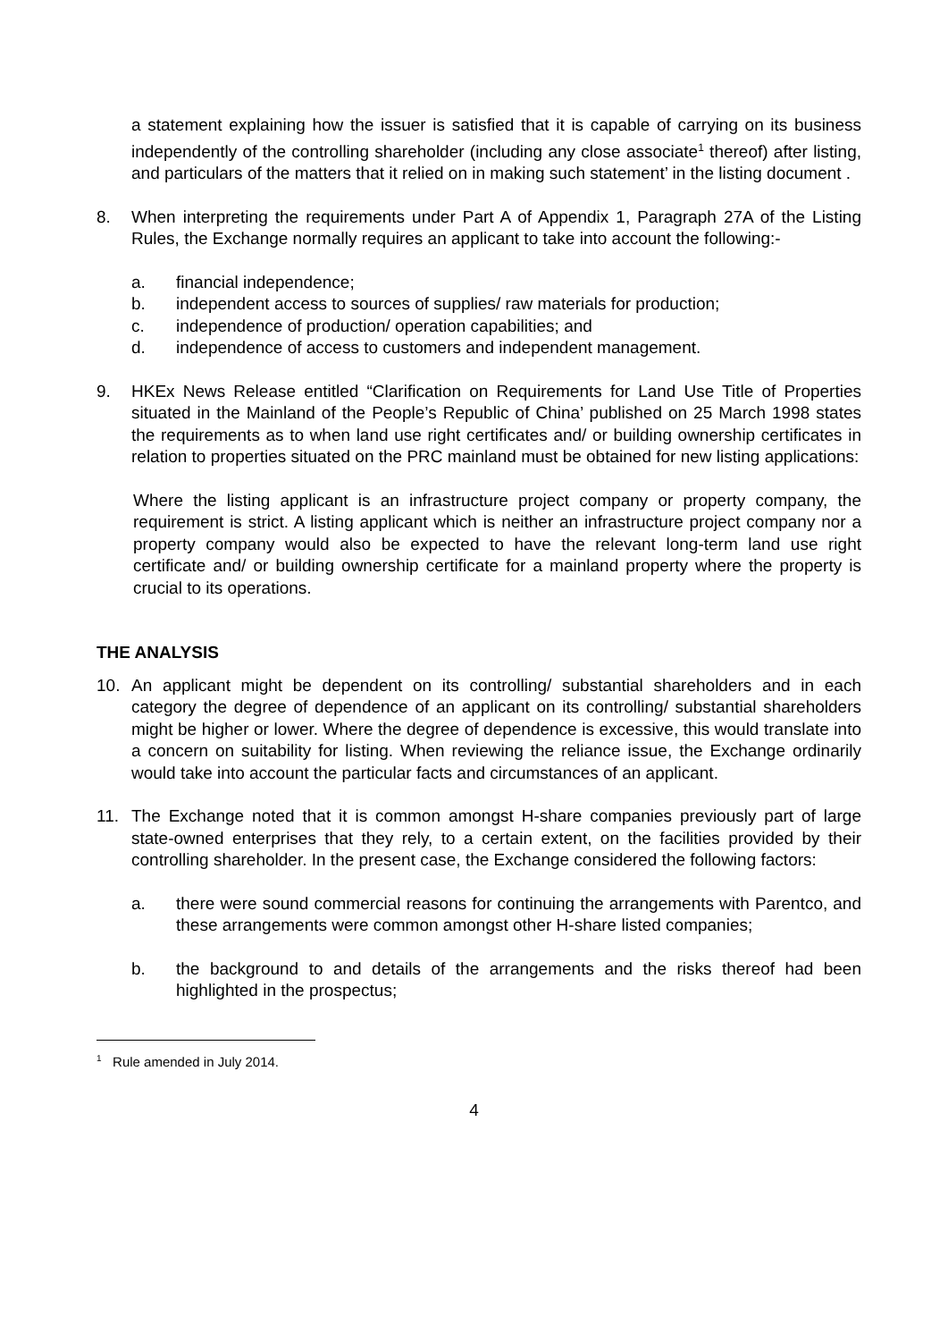a statement explaining how the issuer is satisfied that it is capable of carrying on its business independently of the controlling shareholder (including any close associate<sup>1</sup> thereof) after listing, and particulars of the matters that it relied on in making such statement’ in the listing document .
8. When interpreting the requirements under Part A of Appendix 1, Paragraph 27A of the Listing Rules, the Exchange normally requires an applicant to take into account the following:-
a. financial independence;
b. independent access to sources of supplies/ raw materials for production;
c. independence of production/ operation capabilities; and
d. independence of access to customers and independent management.
9. HKEx News Release entitled “Clarification on Requirements for Land Use Title of Properties situated in the Mainland of the People’s Republic of China’ published on 25 March 1998 states the requirements as to when land use right certificates and/ or building ownership certificates in relation to properties situated on the PRC mainland must be obtained for new listing applications:
Where the listing applicant is an infrastructure project company or property company, the requirement is strict. A listing applicant which is neither an infrastructure project company nor a property company would also be expected to have the relevant long-term land use right certificate and/ or building ownership certificate for a mainland property where the property is crucial to its operations.
THE ANALYSIS
10. An applicant might be dependent on its controlling/ substantial shareholders and in each category the degree of dependence of an applicant on its controlling/ substantial shareholders might be higher or lower. Where the degree of dependence is excessive, this would translate into a concern on suitability for listing. When reviewing the reliance issue, the Exchange ordinarily would take into account the particular facts and circumstances of an applicant.
11. The Exchange noted that it is common amongst H-share companies previously part of large state-owned enterprises that they rely, to a certain extent, on the facilities provided by their controlling shareholder. In the present case, the Exchange considered the following factors:
a. there were sound commercial reasons for continuing the arrangements with Parentco, and these arrangements were common amongst other H-share listed companies;
b. the background to and details of the arrangements and the risks thereof had been highlighted in the prospectus;
<sup>1</sup> Rule amended in July 2014.
4